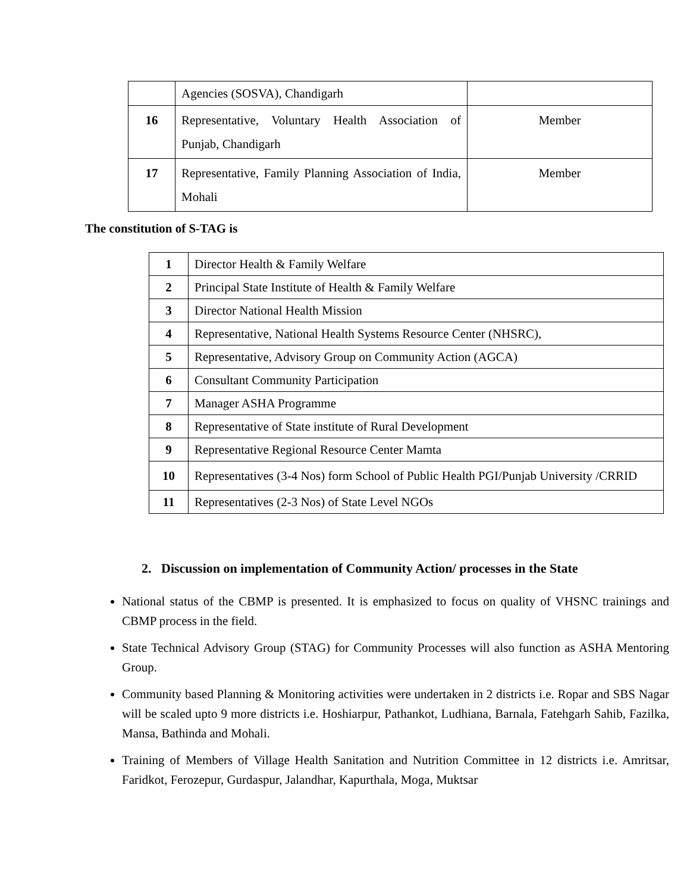| | Agencies (SOSVA), Chandigarh | |
| 16 | Representative, Voluntary Health Association of Punjab, Chandigarh | Member |
| 17 | Representative, Family Planning Association of India, Mohali | Member |
The constitution of S-TAG is
| 1 | Director Health & Family Welfare |
| 2 | Principal State Institute of Health & Family Welfare |
| 3 | Director National Health Mission |
| 4 | Representative, National Health Systems Resource Center (NHSRC), |
| 5 | Representative, Advisory Group on Community Action (AGCA) |
| 6 | Consultant Community Participation |
| 7 | Manager ASHA Programme |
| 8 | Representative of State institute of Rural Development |
| 9 | Representative Regional Resource Center Mamta |
| 10 | Representatives (3-4 Nos) form School of Public Health PGI/Punjab University /CRRID |
| 11 | Representatives (2-3 Nos) of State Level NGOs |
2. Discussion on implementation of Community Action/ processes in the State
National status of the CBMP is presented. It is emphasized to focus on quality of VHSNC trainings and CBMP process in the field.
State Technical Advisory Group (STAG) for Community Processes will also function as ASHA Mentoring Group.
Community based Planning & Monitoring activities were undertaken in 2 districts i.e. Ropar and SBS Nagar will be scaled upto 9 more districts i.e. Hoshiarpur, Pathankot, Ludhiana, Barnala, Fatehgarh Sahib, Fazilka, Mansa, Bathinda and Mohali.
Training of Members of Village Health Sanitation and Nutrition Committee in 12 districts i.e. Amritsar, Faridkot, Ferozepur, Gurdaspur, Jalandhar, Kapurthala, Moga, Muktsar